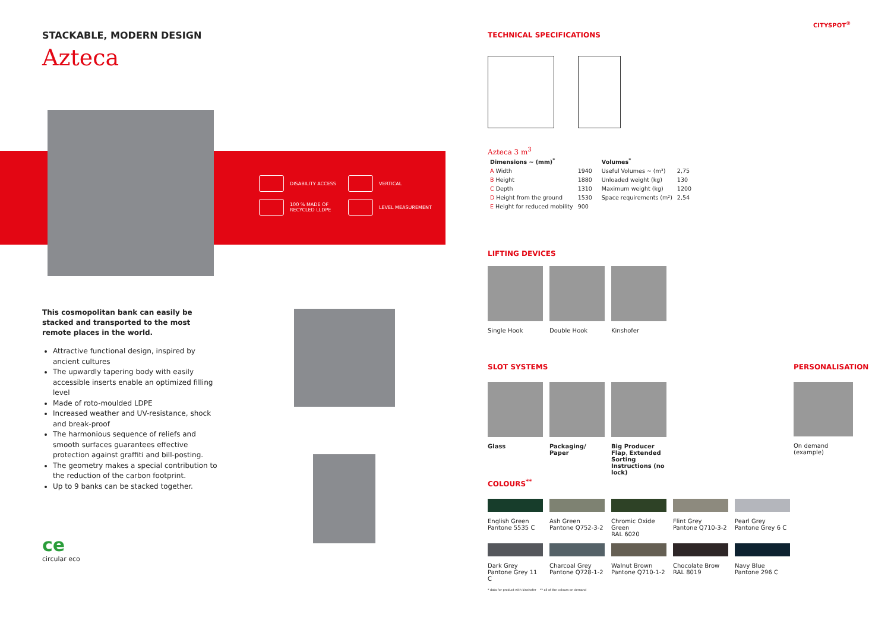STACKABLE, MODERN DESIGN
Azteca
DISABILITY ACCESS
VERTICAL
100 % MADE OF RECYCLED LLDPE
LEVEL MEASUREMENT
This cosmopolitan bank can easily be stacked and transported to the most remote places in the world.
Attractive functional design, inspired by ancient cultures
The upwardly tapering body with easily accessible inserts enable an optimized filling level
Made of roto-moulded LDPE
Increased weather and UV-resistance, shock and break-proof
The harmonious sequence of reliefs and smooth surfaces guarantees effective protection against graffiti and bill-posting.
The geometry makes a special contribution to the reduction of the carbon footprint.
Up to 9 banks can be stacked together.
ce
circular eco
CITYSPOT<sup>®</sup>
TECHNICAL SPECIFICATIONS
Azteca 3 m<sup>3</sup>
| Dimensions ~ (mm)<sup>*</sup> | | | Volumes<sup>*</sup> | |
| --- | --- | --- | --- | --- |
| A Width | 1940 | | Useful Volumes ~ (m³) | 2,75 |
| B Height | 1880 | | Unloaded weight (kg) | 130 |
| C Depth | 1310 | | Maximum weight (kg) | 1200 |
| D Height from the ground | 1530 | | Space requirements (m²) | 2,54 |
| E Height for reduced mobility | 900 | | | |
LIFTING DEVICES
Single Hook Double Hook Kinshofer
SLOT SYSTEMS
Glass Packaging/ Paper
Big Producer Flap, Extended Sorting Instructions (no lock)
PERSONALISATION
On demand (example)
COLOURS<sup>**</sup>
English Green
Pantone 5535 C
Ash Green
Pantone Q752-3-2
Chromic Oxide Green
RAL 6020
Flint Grey
Pantone Q710-3-2
Pearl Grey
Pantone Grey 6 C
Dark Grey
Pantone Grey 11 C
Charcoal Grey
Pantone Q728-1-2
Walnut Brown
Pantone Q710-1-2
Chocolate Brow
RAL 8019
Navy Blue
Pantone 296 C
* data for product with kinshofer ** all of the colours on demand